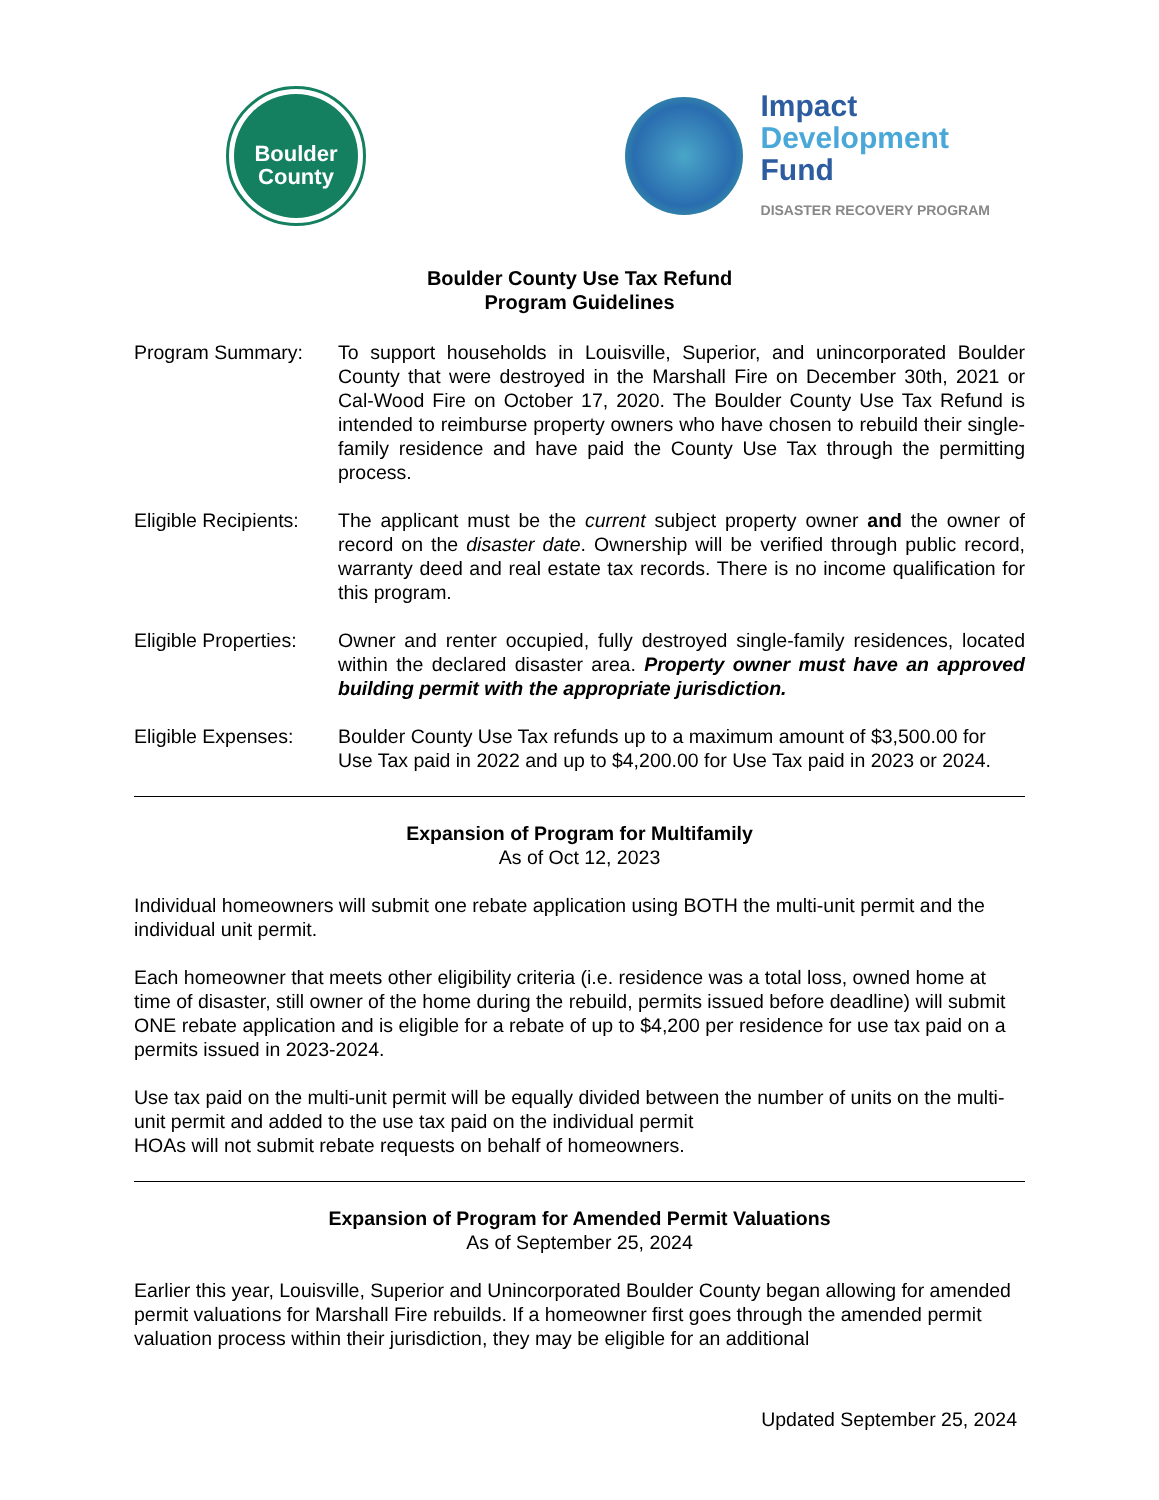Boulder
County
Impact
Development
Fund
DISASTER RECOVERY PROGRAM
Boulder County Use Tax Refund
Program Guidelines
Program Summary: To support households in Louisville, Superior, and unincorporated Boulder County that were destroyed in the Marshall Fire on December 30th, 2021 or Cal-Wood Fire on October 17, 2020. The Boulder County Use Tax Refund is intended to reimburse property owners who have chosen to rebuild their single-family residence and have paid the County Use Tax through the permitting process.
Eligible Recipients:
The applicant must be the current subject property owner and the owner of record on the disaster date. Ownership will be verified through public record, warranty deed and real estate tax records. There is no income qualification for this program.
Eligible Properties:
Owner and renter occupied, fully destroyed single-family residences, located within the declared disaster area. Property owner must have an approved building permit with the appropriate jurisdiction.
Eligible Expenses:
Boulder County Use Tax refunds up to a maximum amount of $3,500.00 for Use Tax paid in 2022 and up to $4,200.00 for Use Tax paid in 2023 or 2024.
Expansion of Program for Multifamily
As of Oct 12, 2023
Individual homeowners will submit one rebate application using BOTH the multi-unit permit and the individual unit permit.
Each homeowner that meets other eligibility criteria (i.e. residence was a total loss, owned home at time of disaster, still owner of the home during the rebuild, permits issued before deadline) will submit ONE rebate application and is eligible for a rebate of up to $4,200 per residence for use tax paid on a permits issued in 2023-2024.
Use tax paid on the multi-unit permit will be equally divided between the number of units on the multi-unit permit and added to the use tax paid on the individual permit
HOAs will not submit rebate requests on behalf of homeowners.
Expansion of Program for Amended Permit Valuations
As of September 25, 2024
Earlier this year, Louisville, Superior and Unincorporated Boulder County began allowing for amended permit valuations for Marshall Fire rebuilds. If a homeowner first goes through the amended permit valuation process within their jurisdiction, they may be eligible for an additional
Updated September 25, 2024